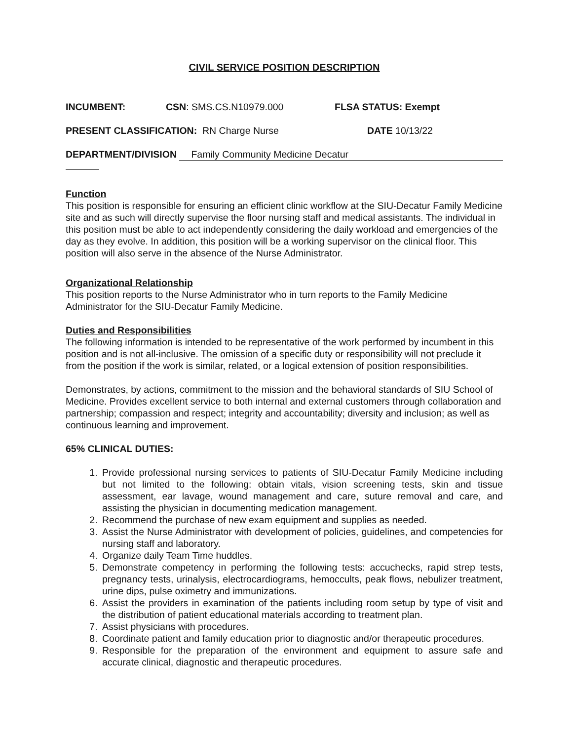CIVIL SERVICE POSITION DESCRIPTION
INCUMBENT: CSN: SMS.CS.N10979.000 FLSA STATUS: Exempt
PRESENT CLASSIFICATION: RN Charge Nurse DATE 10/13/22
DEPARTMENT/DIVISION Family Community Medicine Decatur
Function
This position is responsible for ensuring an efficient clinic workflow at the SIU-Decatur Family Medicine site and as such will directly supervise the floor nursing staff and medical assistants. The individual in this position must be able to act independently considering the daily workload and emergencies of the day as they evolve. In addition, this position will be a working supervisor on the clinical floor. This position will also serve in the absence of the Nurse Administrator.
Organizational Relationship
This position reports to the Nurse Administrator who in turn reports to the Family Medicine Administrator for the SIU-Decatur Family Medicine.
Duties and Responsibilities
The following information is intended to be representative of the work performed by incumbent in this position and is not all-inclusive. The omission of a specific duty or responsibility will not preclude it from the position if the work is similar, related, or a logical extension of position responsibilities.
Demonstrates, by actions, commitment to the mission and the behavioral standards of SIU School of Medicine. Provides excellent service to both internal and external customers through collaboration and partnership; compassion and respect; integrity and accountability; diversity and inclusion; as well as continuous learning and improvement.
65% CLINICAL DUTIES:
1. Provide professional nursing services to patients of SIU-Decatur Family Medicine including but not limited to the following: obtain vitals, vision screening tests, skin and tissue assessment, ear lavage, wound management and care, suture removal and care, and assisting the physician in documenting medication management.
2. Recommend the purchase of new exam equipment and supplies as needed.
3. Assist the Nurse Administrator with development of policies, guidelines, and competencies for nursing staff and laboratory.
4. Organize daily Team Time huddles.
5. Demonstrate competency in performing the following tests: accuchecks, rapid strep tests, pregnancy tests, urinalysis, electrocardiograms, hemoccults, peak flows, nebulizer treatment, urine dips, pulse oximetry and immunizations.
6. Assist the providers in examination of the patients including room setup by type of visit and the distribution of patient educational materials according to treatment plan.
7. Assist physicians with procedures.
8. Coordinate patient and family education prior to diagnostic and/or therapeutic procedures.
9. Responsible for the preparation of the environment and equipment to assure safe and accurate clinical, diagnostic and therapeutic procedures.